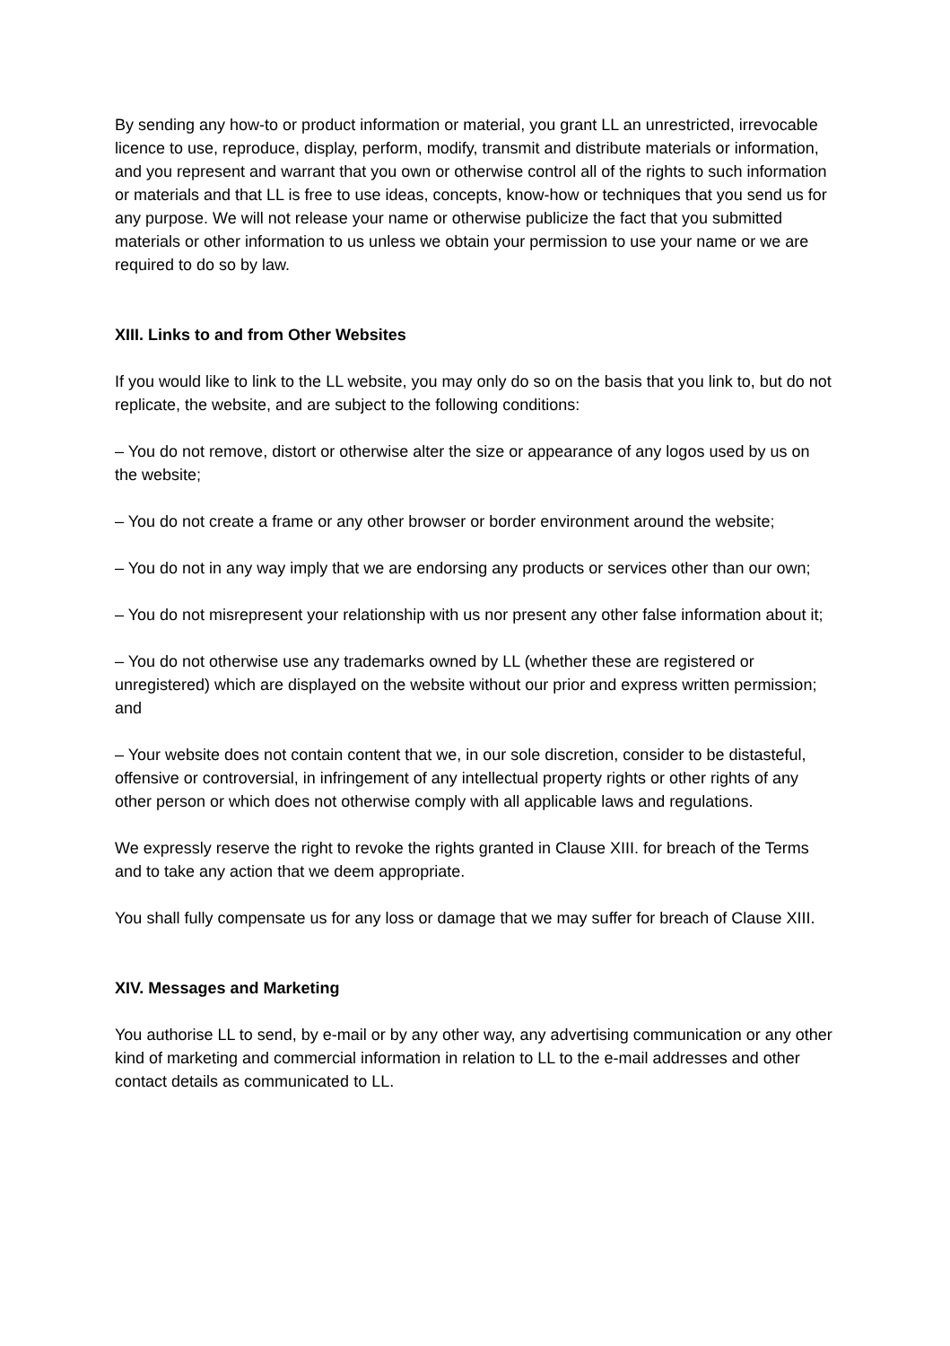By sending any how-to or product information or material, you grant LL an unrestricted, irrevocable licence to use, reproduce, display, perform, modify, transmit and distribute materials or information, and you represent and warrant that you own or otherwise control all of the rights to such information or materials and that LL is free to use ideas, concepts, know-how or techniques that you send us for any purpose. We will not release your name or otherwise publicize the fact that you submitted materials or other information to us unless we obtain your permission to use your name or we are required to do so by law.
XIII. Links to and from Other Websites
If you would like to link to the LL website, you may only do so on the basis that you link to, but do not replicate, the website, and are subject to the following conditions:
– You do not remove, distort or otherwise alter the size or appearance of any logos used by us on the website;
– You do not create a frame or any other browser or border environment around the website;
– You do not in any way imply that we are endorsing any products or services other than our own;
– You do not misrepresent your relationship with us nor present any other false information about it;
– You do not otherwise use any trademarks owned by LL (whether these are registered or unregistered) which are displayed on the website without our prior and express written permission; and
– Your website does not contain content that we, in our sole discretion, consider to be distasteful, offensive or controversial, in infringement of any intellectual property rights or other rights of any other person or which does not otherwise comply with all applicable laws and regulations.
We expressly reserve the right to revoke the rights granted in Clause XIII. for breach of the Terms and to take any action that we deem appropriate.
You shall fully compensate us for any loss or damage that we may suffer for breach of Clause XIII.
XIV. Messages and Marketing
You authorise LL to send, by e-mail or by any other way, any advertising communication or any other kind of marketing and commercial information in relation to LL to the e-mail addresses and other contact details as communicated to LL.